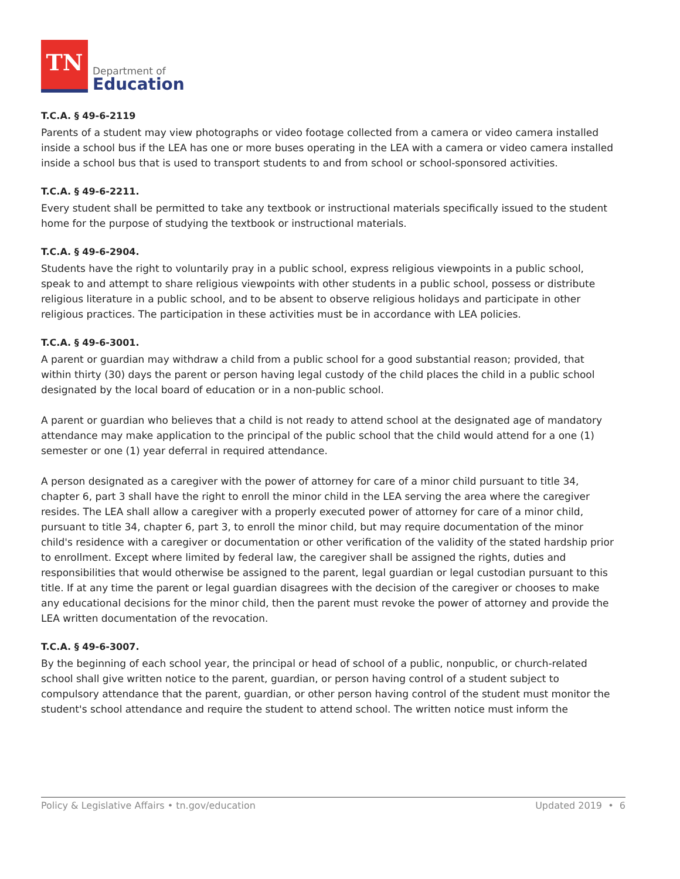TN
Department of
Education
T.C.A. § 49-6-2119
Parents of a student may view photographs or video footage collected from a camera or video camera installed inside a school bus if the LEA has one or more buses operating in the LEA with a camera or video camera installed inside a school bus that is used to transport students to and from school or school-sponsored activities.
T.C.A. § 49-6-2211.
Every student shall be permitted to take any textbook or instructional materials specifically issued to the student home for the purpose of studying the textbook or instructional materials.
T.C.A. § 49-6-2904.
Students have the right to voluntarily pray in a public school, express religious viewpoints in a public school, speak to and attempt to share religious viewpoints with other students in a public school, possess or distribute religious literature in a public school, and to be absent to observe religious holidays and participate in other religious practices. The participation in these activities must be in accordance with LEA policies.
T.C.A. § 49-6-3001.
A parent or guardian may withdraw a child from a public school for a good substantial reason; provided, that within thirty (30) days the parent or person having legal custody of the child places the child in a public school designated by the local board of education or in a non-public school.
A parent or guardian who believes that a child is not ready to attend school at the designated age of mandatory attendance may make application to the principal of the public school that the child would attend for a one (1) semester or one (1) year deferral in required attendance.
A person designated as a caregiver with the power of attorney for care of a minor child pursuant to title 34, chapter 6, part 3 shall have the right to enroll the minor child in the LEA serving the area where the caregiver resides. The LEA shall allow a caregiver with a properly executed power of attorney for care of a minor child, pursuant to title 34, chapter 6, part 3, to enroll the minor child, but may require documentation of the minor child's residence with a caregiver or documentation or other verification of the validity of the stated hardship prior to enrollment. Except where limited by federal law, the caregiver shall be assigned the rights, duties and responsibilities that would otherwise be assigned to the parent, legal guardian or legal custodian pursuant to this title. If at any time the parent or legal guardian disagrees with the decision of the caregiver or chooses to make any educational decisions for the minor child, then the parent must revoke the power of attorney and provide the LEA written documentation of the revocation.
T.C.A. § 49-6-3007.
By the beginning of each school year, the principal or head of school of a public, nonpublic, or church-related school shall give written notice to the parent, guardian, or person having control of a student subject to compulsory attendance that the parent, guardian, or other person having control of the student must monitor the student's school attendance and require the student to attend school. The written notice must inform the
Policy & Legislative Affairs • tn.gov/education Updated 2019 • 6